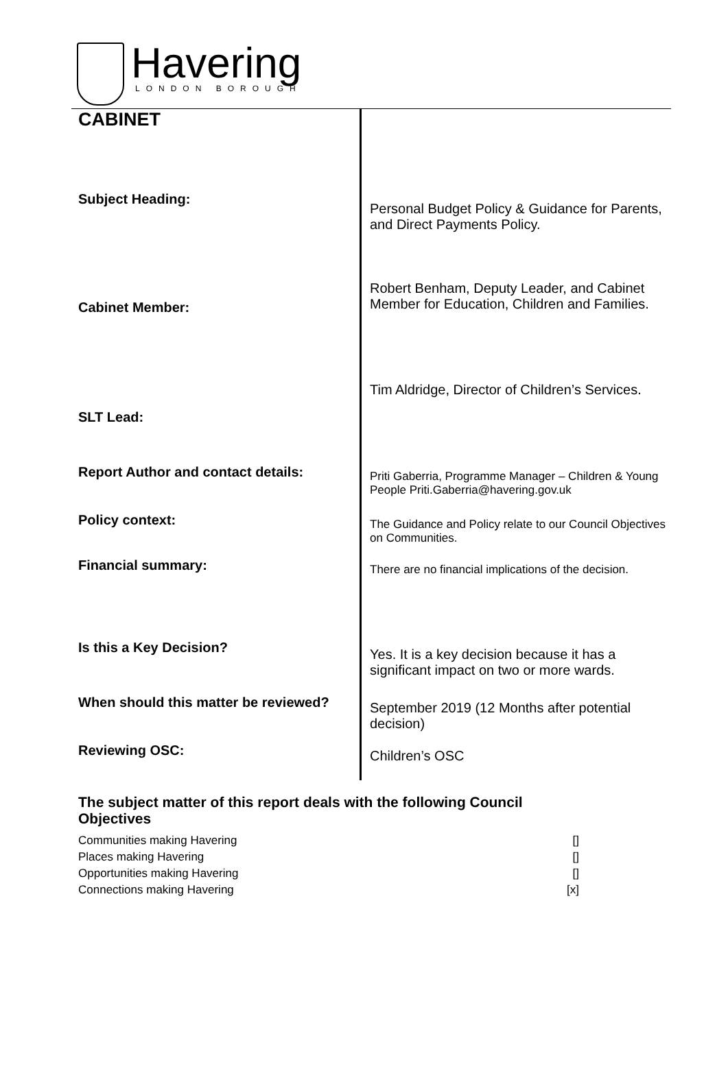Havering
LONDON BOROUGH
| CABINET | |
| Subject Heading: | Personal Budget Policy & Guidance for Parents, and Direct Payments Policy. |
| Cabinet Member: | Robert Benham, Deputy Leader, and Cabinet Member for Education, Children and Families. |
| SLT Lead: | Tim Aldridge, Director of Children’s Services. |
| Report Author and contact details: | Priti Gaberria, Programme Manager – Children & Young People Priti.Gaberria@havering.gov.uk |
| Policy context: | The Guidance and Policy relate to our Council Objectives on Communities. |
| Financial summary: | There are no financial implications of the decision. |
| Is this a Key Decision? | Yes. It is a key decision because it has a significant impact on two or more wards. |
| When should this matter be reviewed? | September 2019 (12 Months after potential decision) |
| Reviewing OSC: | Children’s OSC |
The subject matter of this report deals with the following Council Objectives
Communities making Havering []
Places making Havering []
Opportunities making Havering []
Connections making Havering [x]